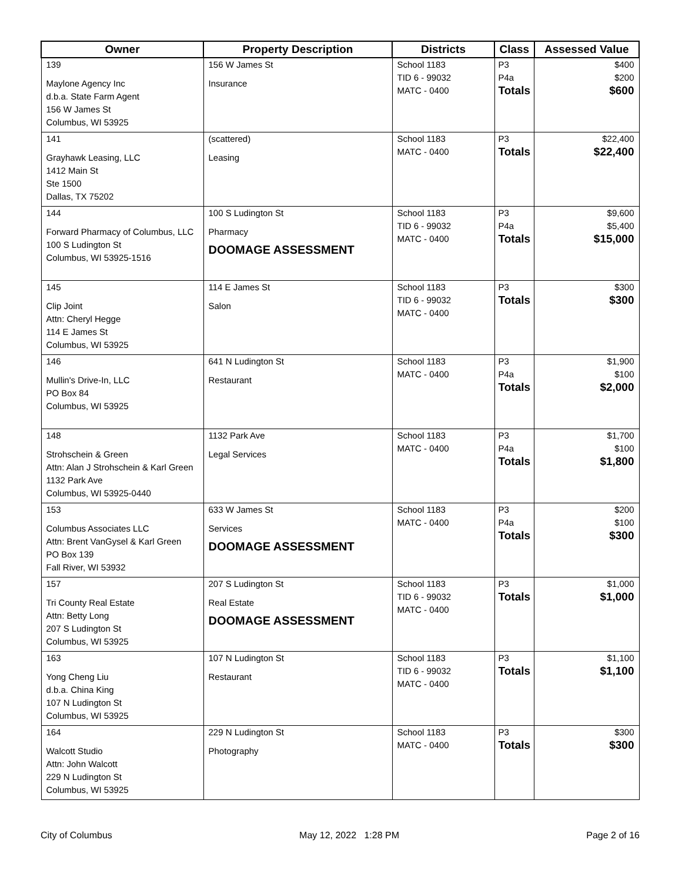| Owner | Property Description | Districts | Class | Assessed Value |
| --- | --- | --- | --- | --- |
| 139 Maylone Agency Inc d.b.a. State Farm Agent 156 W James St Columbus, WI 53925 | 156 W James St Insurance | School 1183 TID 6 - 99032 MATC - 0400 | P3 P4a Totals | $400 $200 $600 |
| 141 Grayhawk Leasing, LLC 1412 Main St Ste 1500 Dallas, TX 75202 | (scattered) Leasing | School 1183 MATC - 0400 | P3 Totals | $22,400 $22,400 |
| 144 Forward Pharmacy of Columbus, LLC 100 S Ludington St Columbus, WI 53925-1516 | 100 S Ludington St Pharmacy DOOMAGE ASSESSMENT | School 1183 TID 6 - 99032 MATC - 0400 | P3 P4a Totals | $9,600 $5,400 $15,000 |
| 145 Clip Joint Attn: Cheryl Hegge 114 E James St Columbus, WI 53925 | 114 E James St Salon | School 1183 TID 6 - 99032 MATC - 0400 | P3 Totals | $300 $300 |
| 146 Mullin's Drive-In, LLC PO Box 84 Columbus, WI 53925 | 641 N Ludington St Restaurant | School 1183 MATC - 0400 | P3 P4a Totals | $1,900 $100 $2,000 |
| 148 Strohschein & Green Attn: Alan J Strohschein & Karl Green 1132 Park Ave Columbus, WI 53925-0440 | 1132 Park Ave Legal Services | School 1183 MATC - 0400 | P3 P4a Totals | $1,700 $100 $1,800 |
| 153 Columbus Associates LLC Attn: Brent VanGysel & Karl Green PO Box 139 Fall River, WI 53932 | 633 W James St Services DOOMAGE ASSESSMENT | School 1183 MATC - 0400 | P3 P4a Totals | $200 $100 $300 |
| 157 Tri County Real Estate Attn: Betty Long 207 S Ludington St Columbus, WI 53925 | 207 S Ludington St Real Estate DOOMAGE ASSESSMENT | School 1183 TID 6 - 99032 MATC - 0400 | P3 Totals | $1,000 $1,000 |
| 163 Yong Cheng Liu d.b.a. China King 107 N Ludington St Columbus, WI 53925 | 107 N Ludington St Restaurant | School 1183 TID 6 - 99032 MATC - 0400 | P3 Totals | $1,100 $1,100 |
| 164 Walcott Studio Attn: John Walcott 229 N Ludington St Columbus, WI 53925 | 229 N Ludington St Photography | School 1183 MATC - 0400 | P3 Totals | $300 $300 |
City of Columbus May 12, 2022 1:28 PM Page 2 of 16